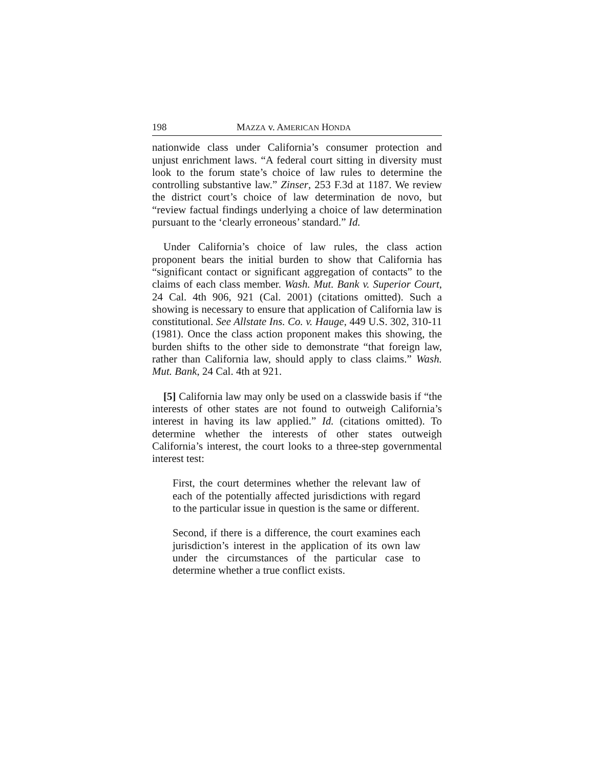198 MAZZA v. AMERICAN HONDA
nationwide class under California’s consumer protection and unjust enrichment laws. “A federal court sitting in diversity must look to the forum state’s choice of law rules to determine the controlling substantive law.” Zinser, 253 F.3d at 1187. We review the district court’s choice of law determination de novo, but “review factual findings underlying a choice of law determination pursuant to the ‘clearly erroneous’ standard.” Id.
Under California’s choice of law rules, the class action proponent bears the initial burden to show that California has “significant contact or significant aggregation of contacts” to the claims of each class member. Wash. Mut. Bank v. Superior Court, 24 Cal. 4th 906, 921 (Cal. 2001) (citations omitted). Such a showing is necessary to ensure that application of California law is constitutional. See Allstate Ins. Co. v. Hauge, 449 U.S. 302, 310-11 (1981). Once the class action proponent makes this showing, the burden shifts to the other side to demonstrate “that foreign law, rather than California law, should apply to class claims.” Wash. Mut. Bank, 24 Cal. 4th at 921.
[5] California law may only be used on a classwide basis if “the interests of other states are not found to outweigh California’s interest in having its law applied.” Id. (citations omitted). To determine whether the interests of other states outweigh California’s interest, the court looks to a three-step governmental interest test:
First, the court determines whether the relevant law of each of the potentially affected jurisdictions with regard to the particular issue in question is the same or different.
Second, if there is a difference, the court examines each jurisdiction’s interest in the application of its own law under the circumstances of the particular case to determine whether a true conflict exists.